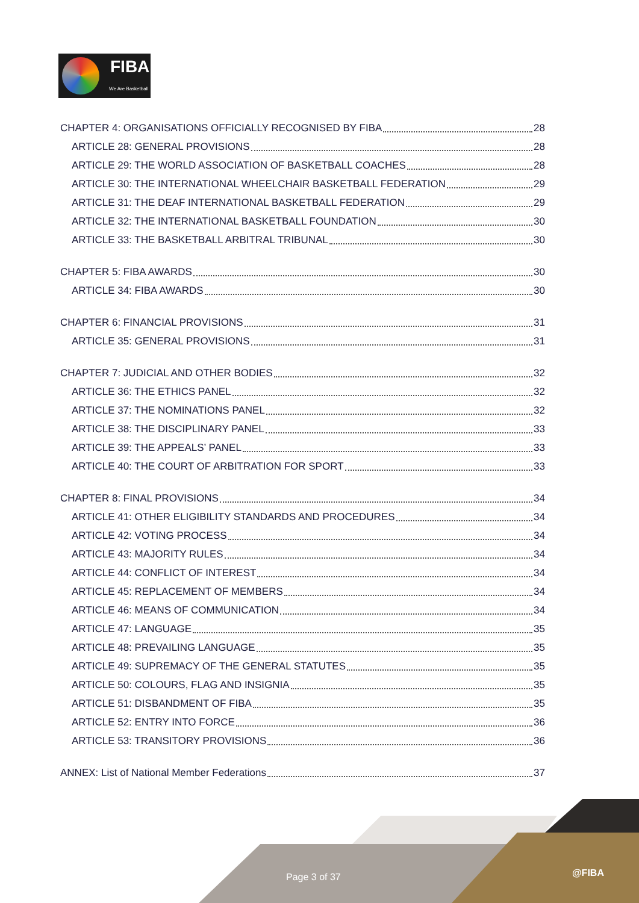FIBA
We Are Basketball
CHAPTER 4: ORGANISATIONS OFFICIALLY RECOGNISED BY FIBA 28
ARTICLE 28: GENERAL PROVISIONS 28
ARTICLE 29: THE WORLD ASSOCIATION OF BASKETBALL COACHES 28
ARTICLE 30: THE INTERNATIONAL WHEELCHAIR BASKETBALL FEDERATION 29
ARTICLE 31: THE DEAF INTERNATIONAL BASKETBALL FEDERATION 29
ARTICLE 32: THE INTERNATIONAL BASKETBALL FOUNDATION 30
ARTICLE 33: THE BASKETBALL ARBITRAL TRIBUNAL 30
CHAPTER 5: FIBA AWARDS 30
ARTICLE 34: FIBA AWARDS 30
CHAPTER 6: FINANCIAL PROVISIONS 31
ARTICLE 35: GENERAL PROVISIONS 31
CHAPTER 7: JUDICIAL AND OTHER BODIES 32
ARTICLE 36: THE ETHICS PANEL 32
ARTICLE 37: THE NOMINATIONS PANEL 32
ARTICLE 38: THE DISCIPLINARY PANEL 33
ARTICLE 39: THE APPEALS’ PANEL 33
ARTICLE 40: THE COURT OF ARBITRATION FOR SPORT 33
CHAPTER 8: FINAL PROVISIONS 34
ARTICLE 41: OTHER ELIGIBILITY STANDARDS AND PROCEDURES 34
ARTICLE 42: VOTING PROCESS 34
ARTICLE 43: MAJORITY RULES 34
ARTICLE 44: CONFLICT OF INTEREST 34
ARTICLE 45: REPLACEMENT OF MEMBERS 34
ARTICLE 46: MEANS OF COMMUNICATION 34
ARTICLE 47: LANGUAGE 35
ARTICLE 48: PREVAILING LANGUAGE 35
ARTICLE 49: SUPREMACY OF THE GENERAL STATUTES 35
ARTICLE 50: COLOURS, FLAG AND INSIGNIA 35
ARTICLE 51: DISBANDMENT OF FIBA 35
ARTICLE 52: ENTRY INTO FORCE 36
ARTICLE 53: TRANSITORY PROVISIONS 36
ANNEX: List of National Member Federations 37
Page 3 of 37 @FIBA